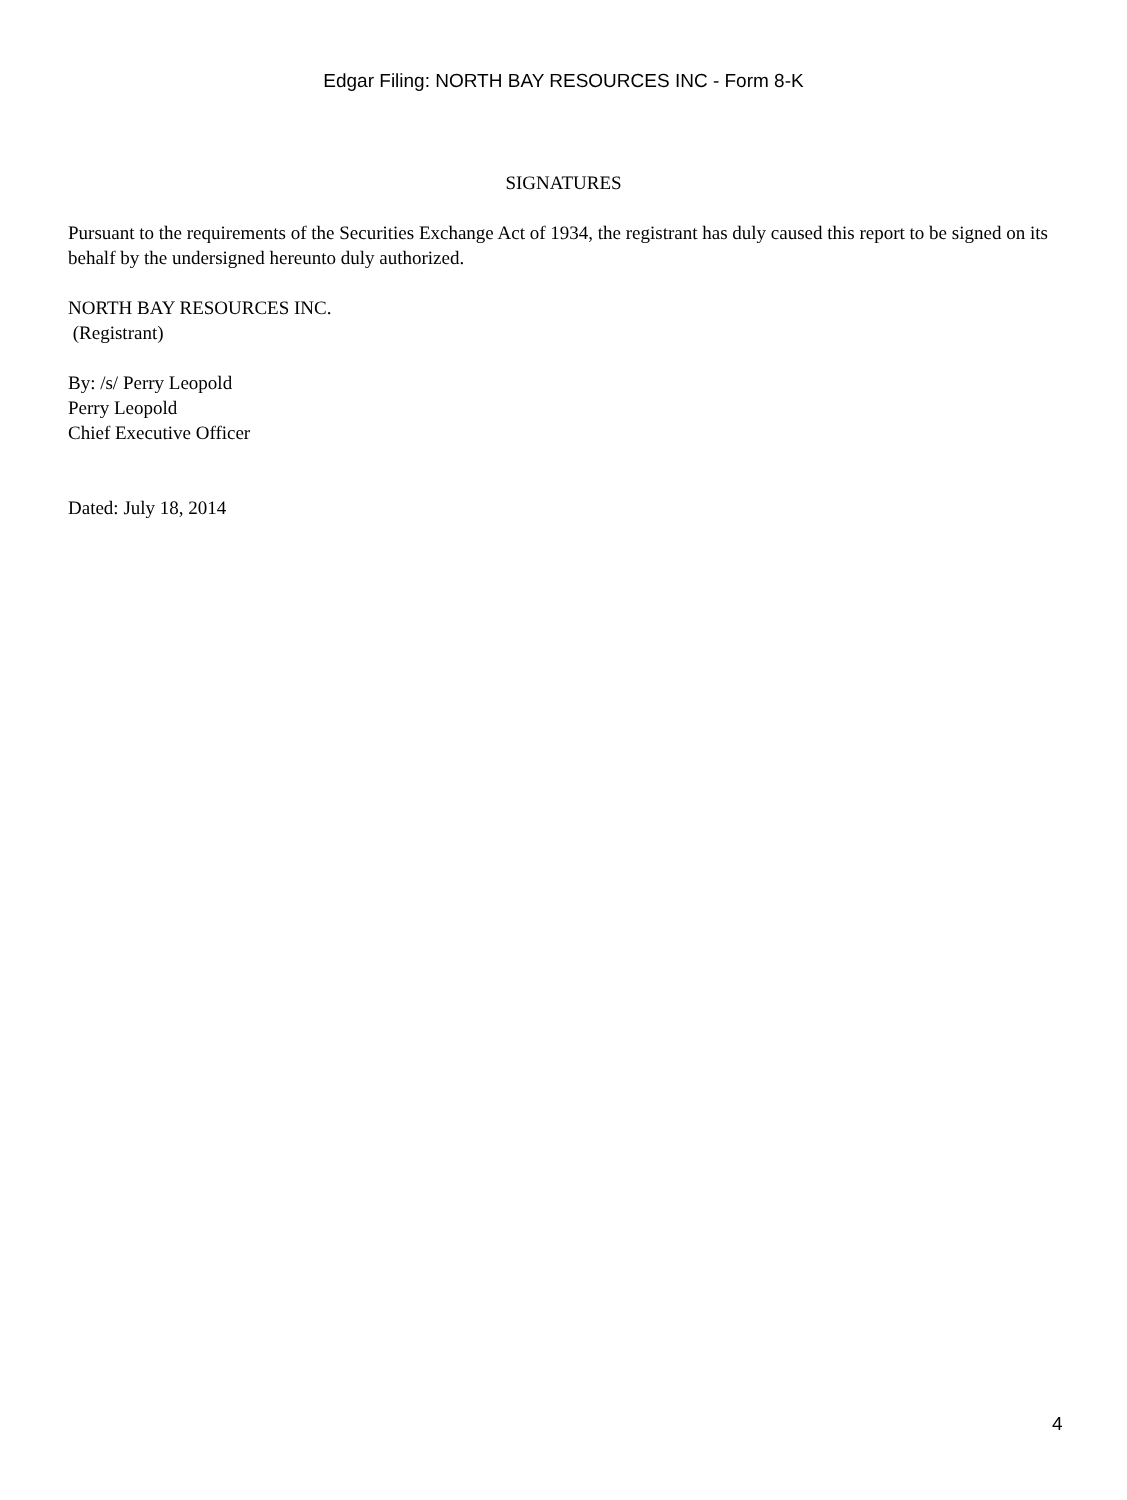Edgar Filing: NORTH BAY RESOURCES INC - Form 8-K
SIGNATURES
Pursuant to the requirements of the Securities Exchange Act of 1934, the registrant has duly caused this report to be signed on its behalf by the undersigned hereunto duly authorized.
NORTH BAY RESOURCES INC.
(Registrant)
By: /s/ Perry Leopold
Perry Leopold
Chief Executive Officer
Dated: July 18, 2014
4